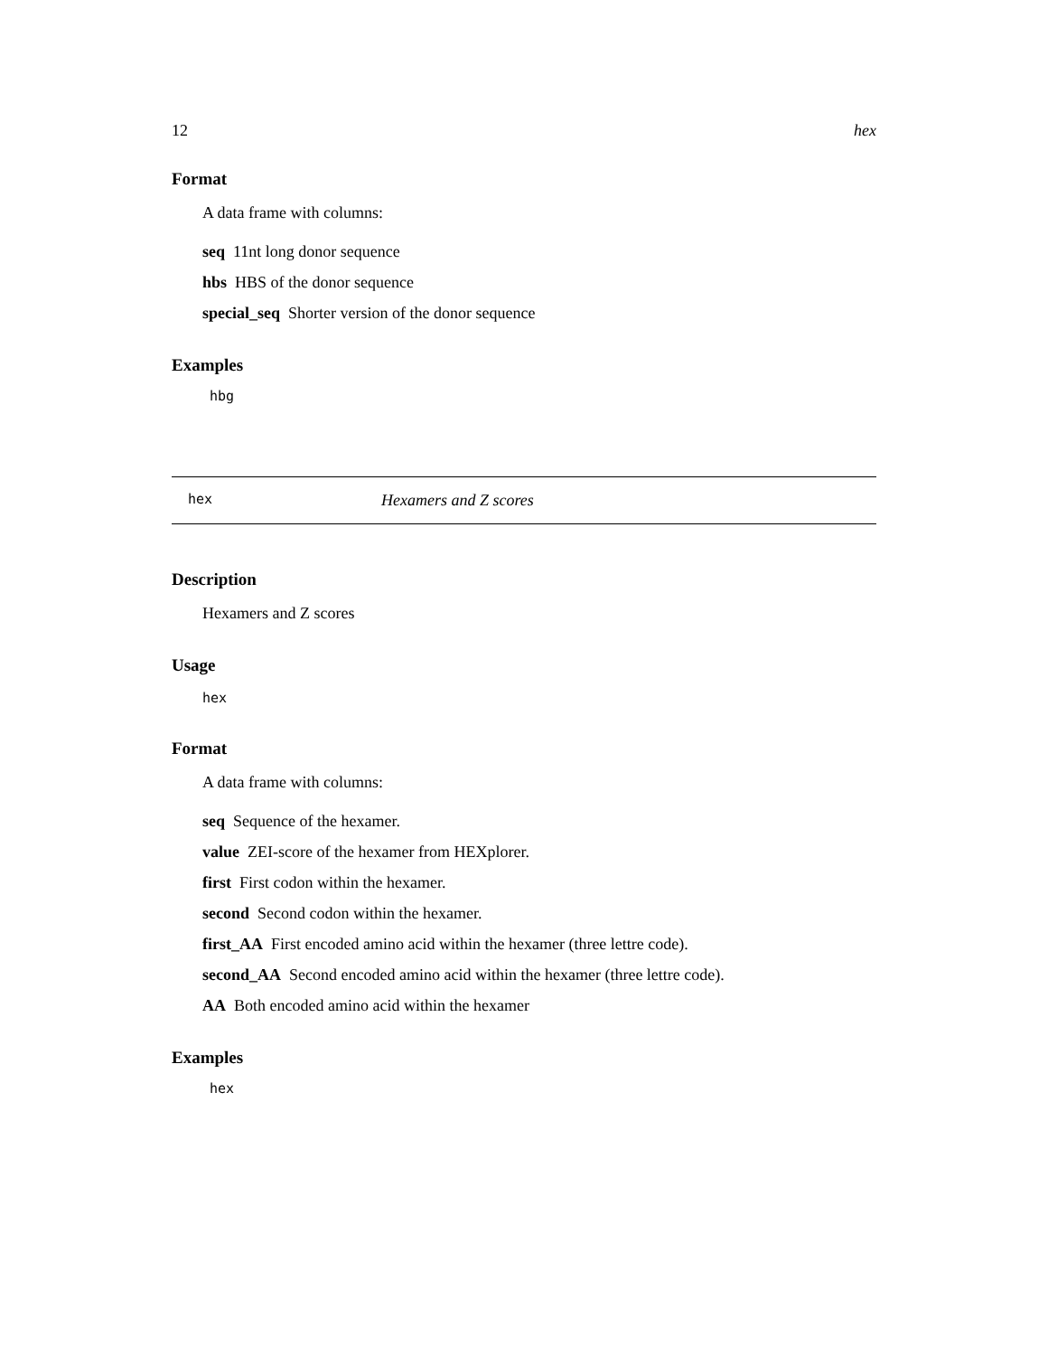12 hex
Format
A data frame with columns:
seq 11nt long donor sequence
hbs HBS of the donor sequence
special_seq Shorter version of the donor sequence
Examples
hbg
hex Hexamers and Z scores
Description
Hexamers and Z scores
Usage
hex
Format
A data frame with columns:
seq Sequence of the hexamer.
value ZEI-score of the hexamer from HEXplorer.
first First codon within the hexamer.
second Second codon within the hexamer.
first_AA First encoded amino acid within the hexamer (three lettre code).
second_AA Second encoded amino acid within the hexamer (three lettre code).
AA Both encoded amino acid within the hexamer
Examples
hex